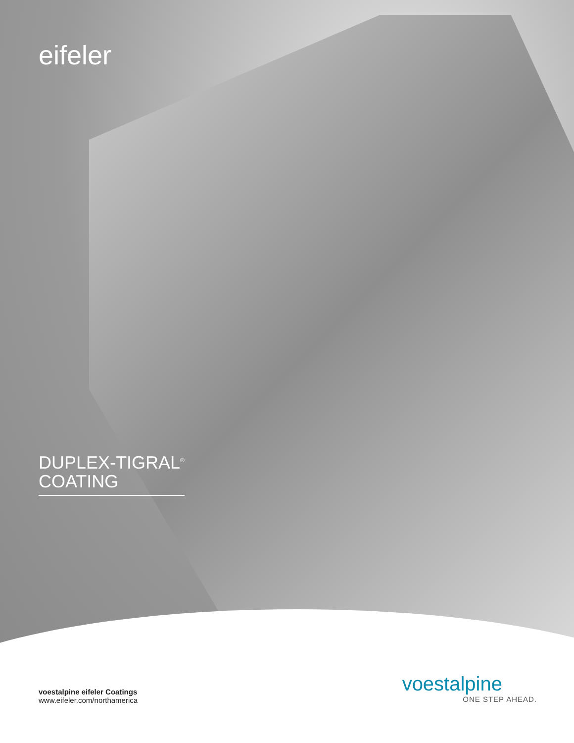eifeler
DUPLEX-TIGRAL<sup>®</sup>
COATING
voestalpine eifeler Coatings
www.eifeler.com/northamerica
voestalpine
ONE STEP AHEAD.